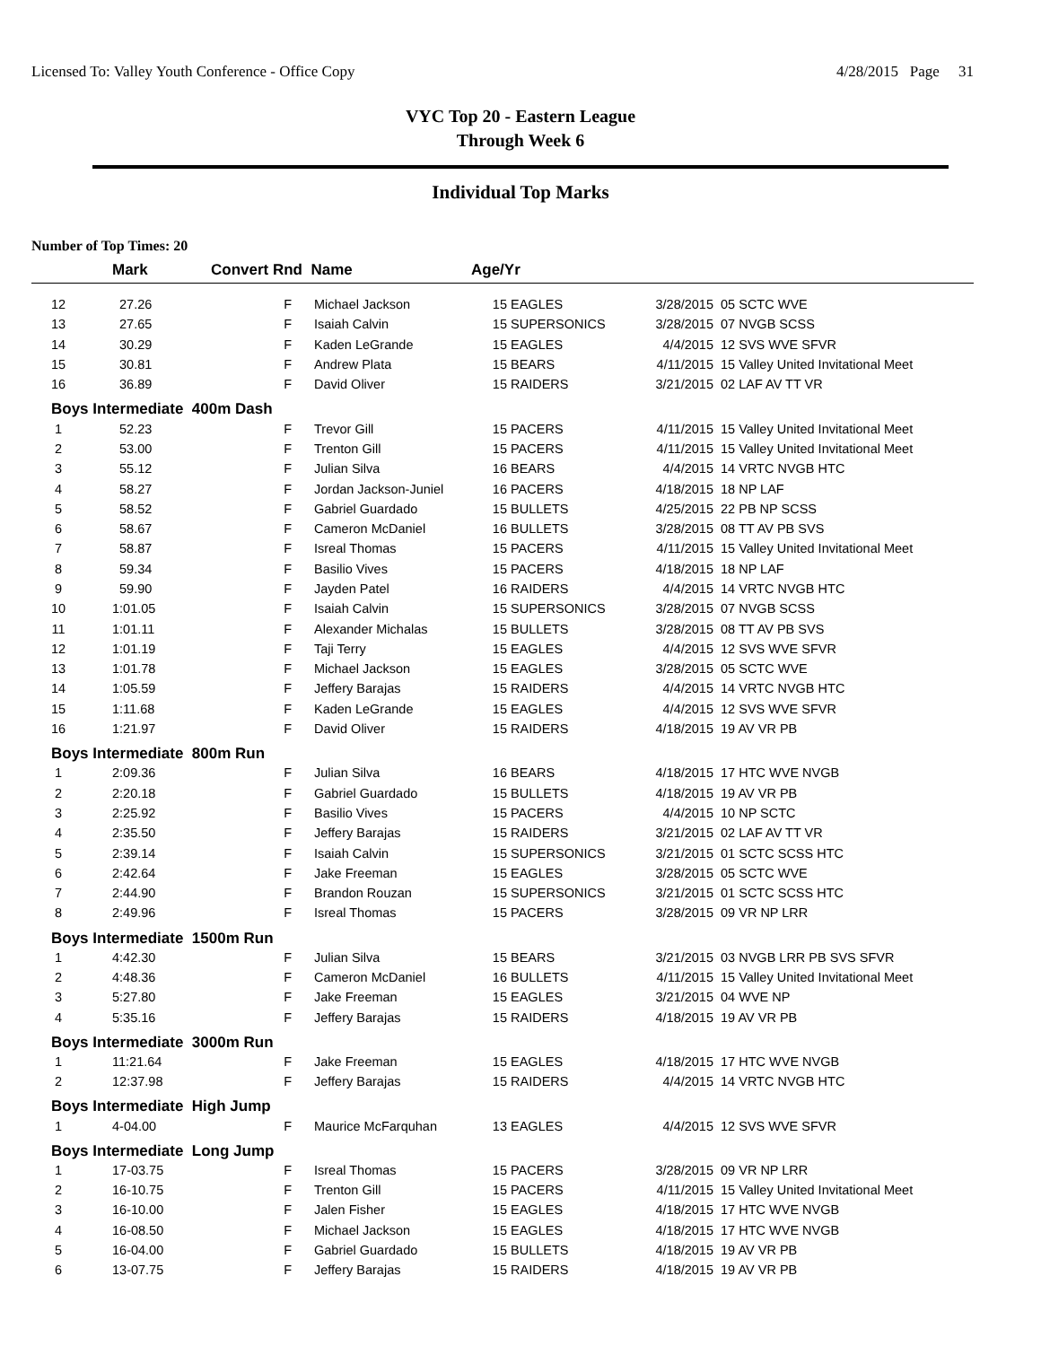Licensed To: Valley Youth Conference - Office Copy 4/28/2015 Page 31
VYC Top 20 - Eastern League
Through Week 6
Individual Top Marks
Number of Top Times: 20
| | Mark | Convert Rnd Name | | Age/Yr | | | |
| --- | --- | --- | --- | --- | --- | --- | --- |
| 12 | 27.26 | F | Michael Jackson | 15 | EAGLES | 3/28/2015 | 05 SCTC WVE |
| 13 | 27.65 | F | Isaiah Calvin | 15 | SUPERSONICS | 3/28/2015 | 07 NVGB SCSS |
| 14 | 30.29 | F | Kaden LeGrande | 15 | EAGLES | 4/4/2015 | 12 SVS WVE SFVR |
| 15 | 30.81 | F | Andrew Plata | 15 | BEARS | 4/11/2015 | 15 Valley United Invitational Meet |
| 16 | 36.89 | F | David Oliver | 15 | RAIDERS | 3/21/2015 | 02 LAF AV TT VR |
| Boys Intermediate 400m Dash | | | | | | | |
| 1 | 52.23 | F | Trevor Gill | 15 | PACERS | 4/11/2015 | 15 Valley United Invitational Meet |
| 2 | 53.00 | F | Trenton Gill | 15 | PACERS | 4/11/2015 | 15 Valley United Invitational Meet |
| 3 | 55.12 | F | Julian Silva | 16 | BEARS | 4/4/2015 | 14 VRTC NVGB HTC |
| 4 | 58.27 | F | Jordan Jackson-Juniel | 16 | PACERS | 4/18/2015 | 18 NP LAF |
| 5 | 58.52 | F | Gabriel Guardado | 15 | BULLETS | 4/25/2015 | 22 PB NP SCSS |
| 6 | 58.67 | F | Cameron McDaniel | 16 | BULLETS | 3/28/2015 | 08 TT AV PB SVS |
| 7 | 58.87 | F | Isreal Thomas | 15 | PACERS | 4/11/2015 | 15 Valley United Invitational Meet |
| 8 | 59.34 | F | Basilio Vives | 15 | PACERS | 4/18/2015 | 18 NP LAF |
| 9 | 59.90 | F | Jayden Patel | 16 | RAIDERS | 4/4/2015 | 14 VRTC NVGB HTC |
| 10 | 1:01.05 | F | Isaiah Calvin | 15 | SUPERSONICS | 3/28/2015 | 07 NVGB SCSS |
| 11 | 1:01.11 | F | Alexander Michalas | 15 | BULLETS | 3/28/2015 | 08 TT AV PB SVS |
| 12 | 1:01.19 | F | Taji Terry | 15 | EAGLES | 4/4/2015 | 12 SVS WVE SFVR |
| 13 | 1:01.78 | F | Michael Jackson | 15 | EAGLES | 3/28/2015 | 05 SCTC WVE |
| 14 | 1:05.59 | F | Jeffery Barajas | 15 | RAIDERS | 4/4/2015 | 14 VRTC NVGB HTC |
| 15 | 1:11.68 | F | Kaden LeGrande | 15 | EAGLES | 4/4/2015 | 12 SVS WVE SFVR |
| 16 | 1:21.97 | F | David Oliver | 15 | RAIDERS | 4/18/2015 | 19 AV VR PB |
| Boys Intermediate 800m Run | | | | | | | |
| 1 | 2:09.36 | F | Julian Silva | 16 | BEARS | 4/18/2015 | 17 HTC WVE NVGB |
| 2 | 2:20.18 | F | Gabriel Guardado | 15 | BULLETS | 4/18/2015 | 19 AV VR PB |
| 3 | 2:25.92 | F | Basilio Vives | 15 | PACERS | 4/4/2015 | 10 NP SCTC |
| 4 | 2:35.50 | F | Jeffery Barajas | 15 | RAIDERS | 3/21/2015 | 02 LAF AV TT VR |
| 5 | 2:39.14 | F | Isaiah Calvin | 15 | SUPERSONICS | 3/21/2015 | 01 SCTC SCSS HTC |
| 6 | 2:42.64 | F | Jake Freeman | 15 | EAGLES | 3/28/2015 | 05 SCTC WVE |
| 7 | 2:44.90 | F | Brandon Rouzan | 15 | SUPERSONICS | 3/21/2015 | 01 SCTC SCSS HTC |
| 8 | 2:49.96 | F | Isreal Thomas | 15 | PACERS | 3/28/2015 | 09 VR NP LRR |
| Boys Intermediate 1500m Run | | | | | | | |
| 1 | 4:42.30 | F | Julian Silva | 15 | BEARS | 3/21/2015 | 03 NVGB LRR PB SVS SFVR |
| 2 | 4:48.36 | F | Cameron McDaniel | 16 | BULLETS | 4/11/2015 | 15 Valley United Invitational Meet |
| 3 | 5:27.80 | F | Jake Freeman | 15 | EAGLES | 3/21/2015 | 04 WVE NP |
| 4 | 5:35.16 | F | Jeffery Barajas | 15 | RAIDERS | 4/18/2015 | 19 AV VR PB |
| Boys Intermediate 3000m Run | | | | | | | |
| 1 | 11:21.64 | F | Jake Freeman | 15 | EAGLES | 4/18/2015 | 17 HTC WVE NVGB |
| 2 | 12:37.98 | F | Jeffery Barajas | 15 | RAIDERS | 4/4/2015 | 14 VRTC NVGB HTC |
| Boys Intermediate High Jump | | | | | | | |
| 1 | 4-04.00 | F | Maurice McFarquhan | 13 | EAGLES | 4/4/2015 | 12 SVS WVE SFVR |
| Boys Intermediate Long Jump | | | | | | | |
| 1 | 17-03.75 | F | Isreal Thomas | 15 | PACERS | 3/28/2015 | 09 VR NP LRR |
| 2 | 16-10.75 | F | Trenton Gill | 15 | PACERS | 4/11/2015 | 15 Valley United Invitational Meet |
| 3 | 16-10.00 | F | Jalen Fisher | 15 | EAGLES | 4/18/2015 | 17 HTC WVE NVGB |
| 4 | 16-08.50 | F | Michael Jackson | 15 | EAGLES | 4/18/2015 | 17 HTC WVE NVGB |
| 5 | 16-04.00 | F | Gabriel Guardado | 15 | BULLETS | 4/18/2015 | 19 AV VR PB |
| 6 | 13-07.75 | F | Jeffery Barajas | 15 | RAIDERS | 4/18/2015 | 19 AV VR PB |